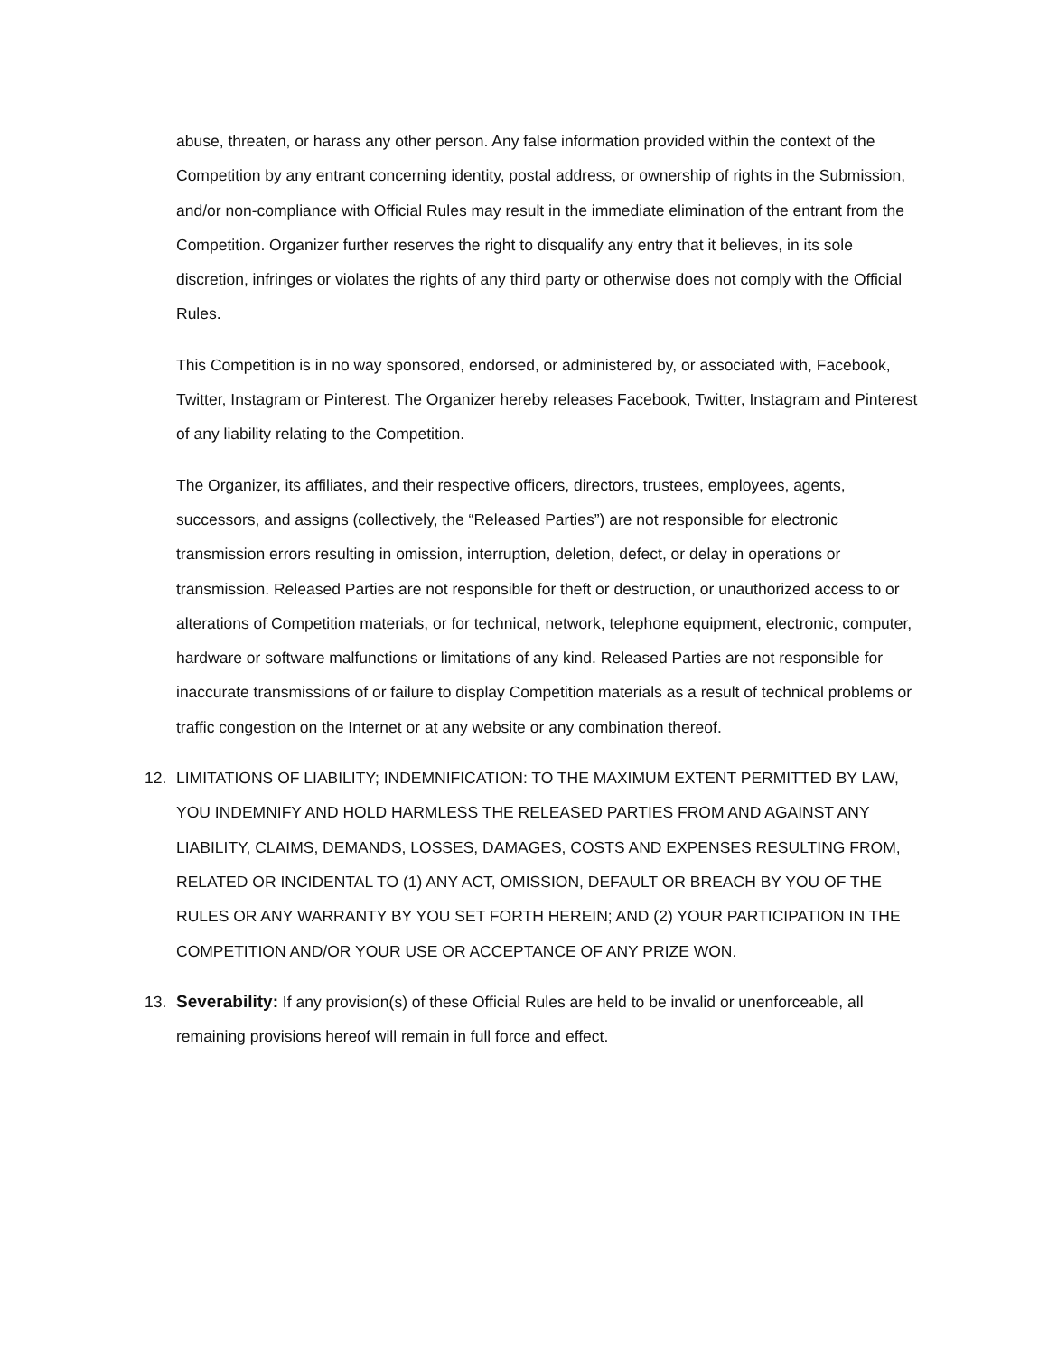abuse, threaten, or harass any other person. Any false information provided within the context of the Competition by any entrant concerning identity, postal address, or ownership of rights in the Submission, and/or non-compliance with Official Rules may result in the immediate elimination of the entrant from the Competition. Organizer further reserves the right to disqualify any entry that it believes, in its sole discretion, infringes or violates the rights of any third party or otherwise does not comply with the Official Rules.
This Competition is in no way sponsored, endorsed, or administered by, or associated with, Facebook, Twitter, Instagram or Pinterest. The Organizer hereby releases Facebook, Twitter, Instagram and Pinterest of any liability relating to the Competition.
The Organizer, its affiliates, and their respective officers, directors, trustees, employees, agents, successors, and assigns (collectively, the “Released Parties”) are not responsible for electronic transmission errors resulting in omission, interruption, deletion, defect, or delay in operations or transmission. Released Parties are not responsible for theft or destruction, or unauthorized access to or alterations of Competition materials, or for technical, network, telephone equipment, electronic, computer, hardware or software malfunctions or limitations of any kind. Released Parties are not responsible for inaccurate transmissions of or failure to display Competition materials as a result of technical problems or traffic congestion on the Internet or at any website or any combination thereof.
12. LIMITATIONS OF LIABILITY; INDEMNIFICATION: TO THE MAXIMUM EXTENT PERMITTED BY LAW, YOU INDEMNIFY AND HOLD HARMLESS THE RELEASED PARTIES FROM AND AGAINST ANY LIABILITY, CLAIMS, DEMANDS, LOSSES, DAMAGES, COSTS AND EXPENSES RESULTING FROM, RELATED OR INCIDENTAL TO (1) ANY ACT, OMISSION, DEFAULT OR BREACH BY YOU OF THE RULES OR ANY WARRANTY BY YOU SET FORTH HEREIN; AND (2) YOUR PARTICIPATION IN THE COMPETITION AND/OR YOUR USE OR ACCEPTANCE OF ANY PRIZE WON.
13. Severability: If any provision(s) of these Official Rules are held to be invalid or unenforceable, all remaining provisions hereof will remain in full force and effect.